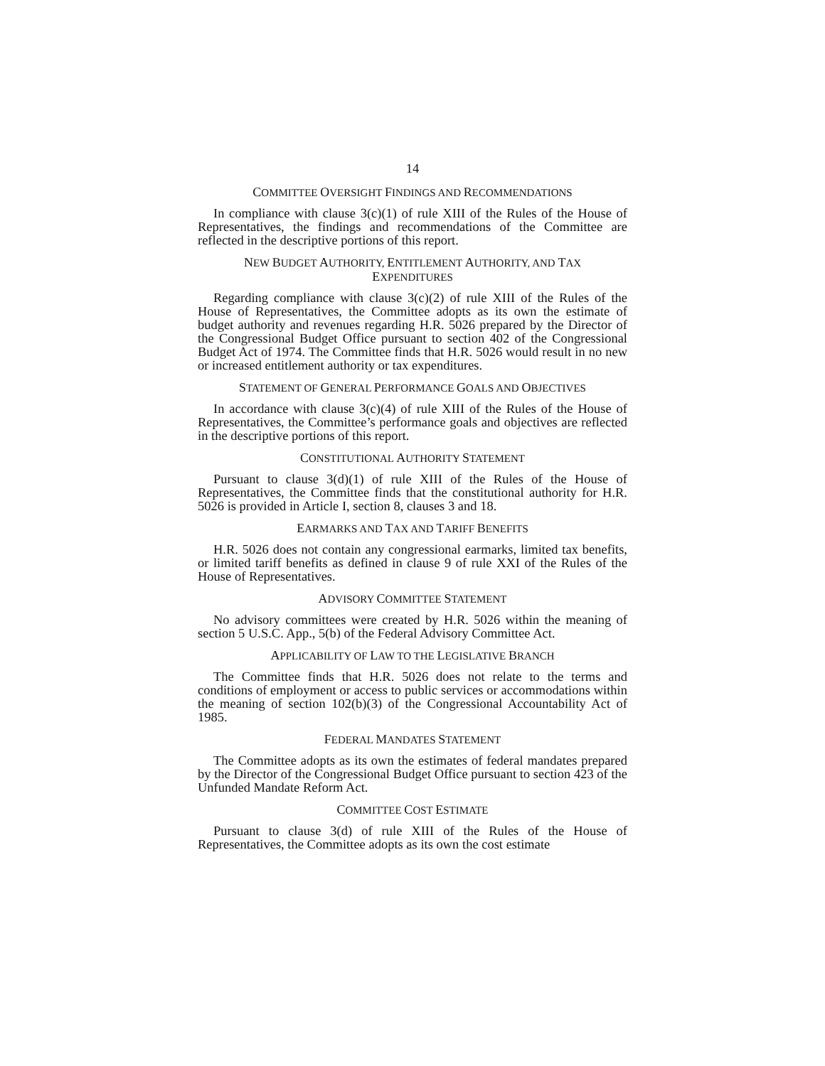14
COMMITTEE OVERSIGHT FINDINGS AND RECOMMENDATIONS
In compliance with clause 3(c)(1) of rule XIII of the Rules of the House of Representatives, the findings and recommendations of the Committee are reflected in the descriptive portions of this report.
NEW BUDGET AUTHORITY, ENTITLEMENT AUTHORITY, AND TAX
EXPENDITURES
Regarding compliance with clause 3(c)(2) of rule XIII of the Rules of the House of Representatives, the Committee adopts as its own the estimate of budget authority and revenues regarding H.R. 5026 prepared by the Director of the Congressional Budget Office pursuant to section 402 of the Congressional Budget Act of 1974. The Committee finds that H.R. 5026 would result in no new or increased entitlement authority or tax expenditures.
STATEMENT OF GENERAL PERFORMANCE GOALS AND OBJECTIVES
In accordance with clause 3(c)(4) of rule XIII of the Rules of the House of Representatives, the Committee’s performance goals and objectives are reflected in the descriptive portions of this report.
CONSTITUTIONAL AUTHORITY STATEMENT
Pursuant to clause 3(d)(1) of rule XIII of the Rules of the House of Representatives, the Committee finds that the constitutional authority for H.R. 5026 is provided in Article I, section 8, clauses 3 and 18.
EARMARKS AND TAX AND TARIFF BENEFITS
H.R. 5026 does not contain any congressional earmarks, limited tax benefits, or limited tariff benefits as defined in clause 9 of rule XXI of the Rules of the House of Representatives.
ADVISORY COMMITTEE STATEMENT
No advisory committees were created by H.R. 5026 within the meaning of section 5 U.S.C. App., 5(b) of the Federal Advisory Committee Act.
APPLICABILITY OF LAW TO THE LEGISLATIVE BRANCH
The Committee finds that H.R. 5026 does not relate to the terms and conditions of employment or access to public services or accommodations within the meaning of section 102(b)(3) of the Congressional Accountability Act of 1985.
FEDERAL MANDATES STATEMENT
The Committee adopts as its own the estimates of federal mandates prepared by the Director of the Congressional Budget Office pursuant to section 423 of the Unfunded Mandate Reform Act.
COMMITTEE COST ESTIMATE
Pursuant to clause 3(d) of rule XIII of the Rules of the House of Representatives, the Committee adopts as its own the cost estimate